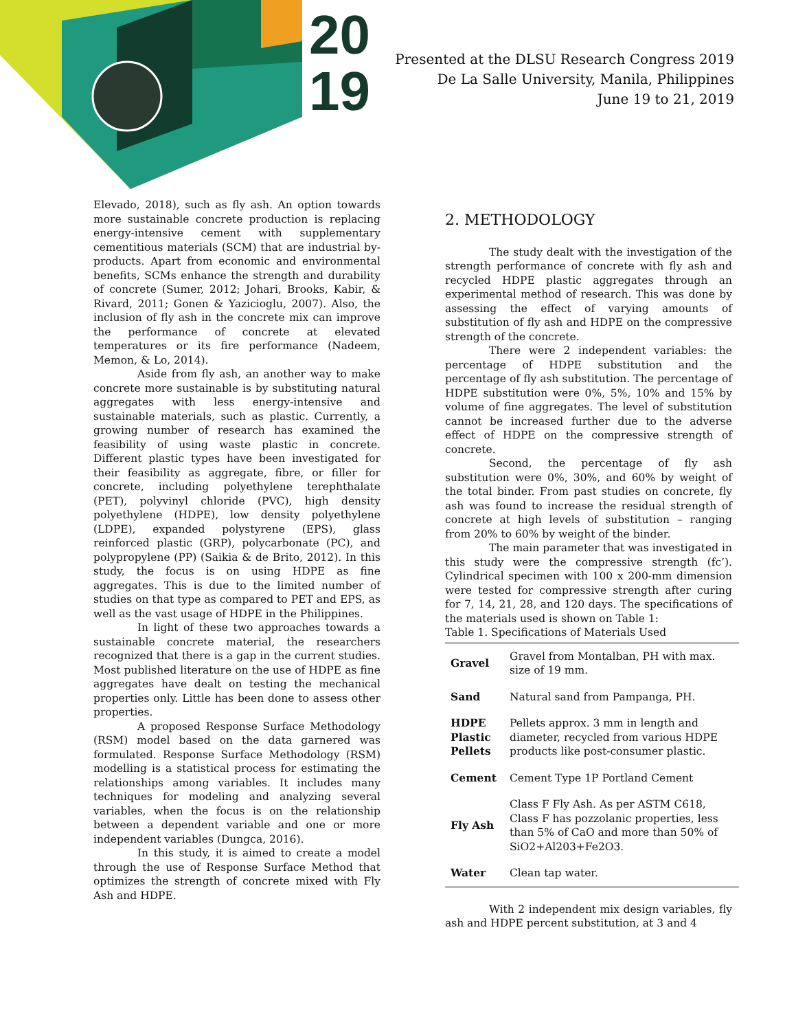20
19
Presented at the DLSU Research Congress 2019
De La Salle University, Manila, Philippines
June 19 to 21, 2019
Elevado, 2018), such as fly ash. An option towards more sustainable concrete production is replacing energy-intensive cement with supplementary cementitious materials (SCM) that are industrial by-products. Apart from economic and environmental benefits, SCMs enhance the strength and durability of concrete (Sumer, 2012; Johari, Brooks, Kabir, & Rivard, 2011; Gonen & Yazicioglu, 2007). Also, the inclusion of fly ash in the concrete mix can improve the performance of concrete at elevated temperatures or its fire performance (Nadeem, Memon, & Lo, 2014).
Aside from fly ash, an another way to make concrete more sustainable is by substituting natural aggregates with less energy-intensive and sustainable materials, such as plastic. Currently, a growing number of research has examined the feasibility of using waste plastic in concrete. Different plastic types have been investigated for their feasibility as aggregate, fibre, or filler for concrete, including polyethylene terephthalate (PET), polyvinyl chloride (PVC), high density polyethylene (HDPE), low density polyethylene (LDPE), expanded polystyrene (EPS), glass reinforced plastic (GRP), polycarbonate (PC), and polypropylene (PP) (Saikia & de Brito, 2012). In this study, the focus is on using HDPE as fine aggregates. This is due to the limited number of studies on that type as compared to PET and EPS, as well as the vast usage of HDPE in the Philippines.
In light of these two approaches towards a sustainable concrete material, the researchers recognized that there is a gap in the current studies. Most published literature on the use of HDPE as fine aggregates have dealt on testing the mechanical properties only. Little has been done to assess other properties.
A proposed Response Surface Methodology (RSM) model based on the data garnered was formulated. Response Surface Methodology (RSM) modelling is a statistical process for estimating the relationships among variables. It includes many techniques for modeling and analyzing several variables, when the focus is on the relationship between a dependent variable and one or more independent variables (Dungca, 2016).
In this study, it is aimed to create a model through the use of Response Surface Method that optimizes the strength of concrete mixed with Fly Ash and HDPE.
2. METHODOLOGY
The study dealt with the investigation of the strength performance of concrete with fly ash and recycled HDPE plastic aggregates through an experimental method of research. This was done by assessing the effect of varying amounts of substitution of fly ash and HDPE on the compressive strength of the concrete.
There were 2 independent variables: the percentage of HDPE substitution and the percentage of fly ash substitution. The percentage of HDPE substitution were 0%, 5%, 10% and 15% by volume of fine aggregates. The level of substitution cannot be increased further due to the adverse effect of HDPE on the compressive strength of concrete.
Second, the percentage of fly ash substitution were 0%, 30%, and 60% by weight of the total binder. From past studies on concrete, fly ash was found to increase the residual strength of concrete at high levels of substitution – ranging from 20% to 60% by weight of the binder.
The main parameter that was investigated in this study were the compressive strength (fc’). Cylindrical specimen with 100 x 200-mm dimension were tested for compressive strength after curing for 7, 14, 21, 28, and 120 days. The specifications of the materials used is shown on Table 1:
Table 1. Specifications of Materials Used
| Gravel | Gravel from Montalban, PH with max. size of 19 mm. |
| Sand | Natural sand from Pampanga, PH. |
| HDPE Plastic Pellets | Pellets approx. 3 mm in length and diameter, recycled from various HDPE products like post-consumer plastic. |
| Cement | Cement Type 1P Portland Cement |
| Fly Ash | Class F Fly Ash. As per ASTM C618, Class F has pozzolanic properties, less than 5% of CaO and more than 50% of SiO2+Al203+Fe2O3. |
| Water | Clean tap water. |
With 2 independent mix design variables, fly ash and HDPE percent substitution, at 3 and 4